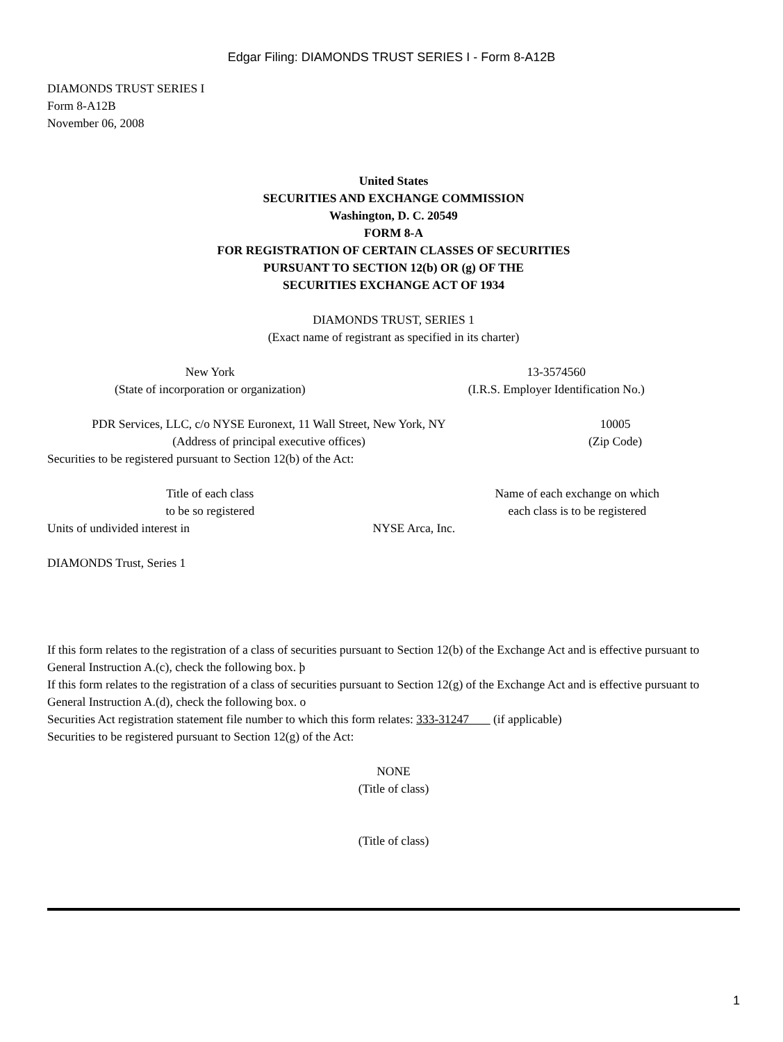Edgar Filing: DIAMONDS TRUST SERIES I - Form 8-A12B
DIAMONDS TRUST SERIES I
Form 8-A12B
November 06, 2008
United States
SECURITIES AND EXCHANGE COMMISSION
Washington, D. C. 20549
FORM 8-A
FOR REGISTRATION OF CERTAIN CLASSES OF SECURITIES
PURSUANT TO SECTION 12(b) OR (g) OF THE
SECURITIES EXCHANGE ACT OF 1934
DIAMONDS TRUST, SERIES 1
(Exact name of registrant as specified in its charter)
| New York (State of incorporation or organization) | 13-3574560 (I.R.S. Employer Identification No.) |
| PDR Services, LLC, c/o NYSE Euronext, 11 Wall Street, New York, NY (Address of principal executive offices) | 10005 (Zip Code) |
Securities to be registered pursuant to Section 12(b) of the Act:
| Title of each class to be so registered | Name of each exchange on which each class is to be registered |
| Units of undivided interest in | NYSE Arca, Inc. |
DIAMONDS Trust, Series 1
If this form relates to the registration of a class of securities pursuant to Section 12(b) of the Exchange Act and is effective pursuant to General Instruction A.(c), check the following box. þ
If this form relates to the registration of a class of securities pursuant to Section 12(g) of the Exchange Act and is effective pursuant to General Instruction A.(d), check the following box. o
Securities Act registration statement file number to which this form relates: 333-31247 (if applicable)
Securities to be registered pursuant to Section 12(g) of the Act:
NONE
(Title of class)
(Title of class)
1